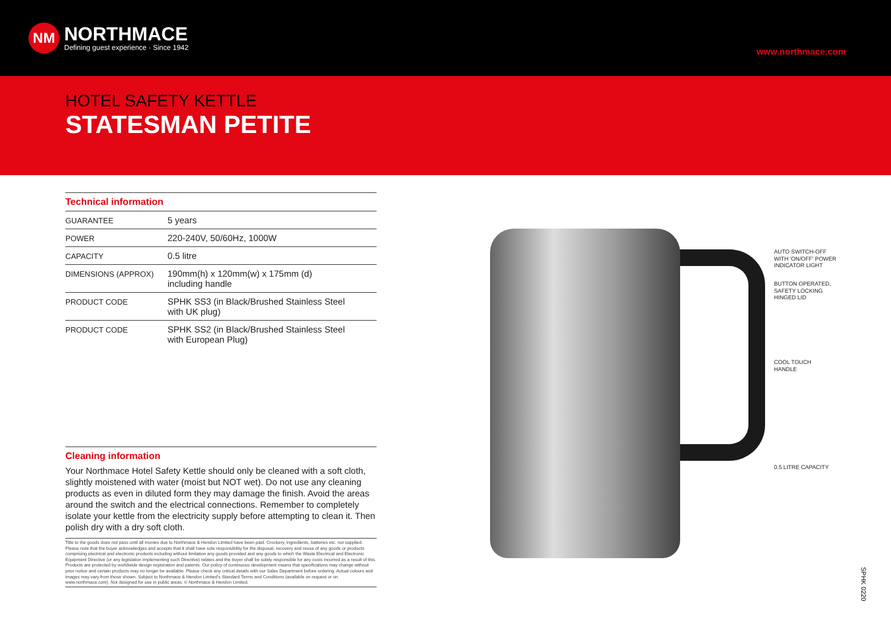NM
NORTHMACE
Defining guest experience · Since 1942
www.northmace.com
HOTEL SAFETY KETTLE
STATESMAN PETITE
Technical information
| GUARANTEE | 5 years |
| POWER | 220-240V, 50/60Hz, 1000W |
| CAPACITY | 0.5 litre |
| DIMENSIONS (APPROX) | 190mm(h) x 120mm(w) x 175mm (d) including handle |
| PRODUCT CODE | SPHK SS3 (in Black/Brushed Stainless Steel with UK plug) |
| PRODUCT CODE | SPHK SS2 (in Black/Brushed Stainless Steel with European Plug) |
Cleaning information
Your Northmace Hotel Safety Kettle should only be cleaned with a soft cloth, slightly moistened with water (moist but NOT wet). Do not use any cleaning products as even in diluted form they may damage the finish. Avoid the areas around the switch and the electrical connections. Remember to completely isolate your kettle from the electricity supply before attempting to clean it. Then polish dry with a dry soft cloth.
Title to the goods does not pass until all monies due to Northmace & Hendon Limited have been paid. Crockery, ingredients, batteries etc. not supplied. Please note that the buyer acknowledges and accepts that it shall have sole responsibility for the disposal, recovery and reuse of any goods or products comprising electrical and electronic products including without limitation any goods provided and any goods to which the Waste Electrical and Electronic Equipment Directive (or any legislation implementing such Directive) relates and the buyer shall be solely responsible for any costs incurred as a result of this. Products are protected by worldwide design registration and patents. Our policy of continuous development means that specifications may change without prior notice and certain products may no longer be available. Please check any critical details with our Sales Department before ordering. Actual colours and images may vary from those shown. Subject to Northmace & Hendon Limited's Standard Terms and Conditions (available on request or on www.northmace.com). Not designed for use in public areas. © Northmace & Hendon Limited.
AUTO SWITCH-OFF
WITH 'ON/OFF' POWER
INDICATOR LIGHT
BUTTON OPERATED,
SAFETY LOCKING
HINGED LID
COOL TOUCH
HANDLE
0.5 LITRE CAPACITY
SPHK 0220